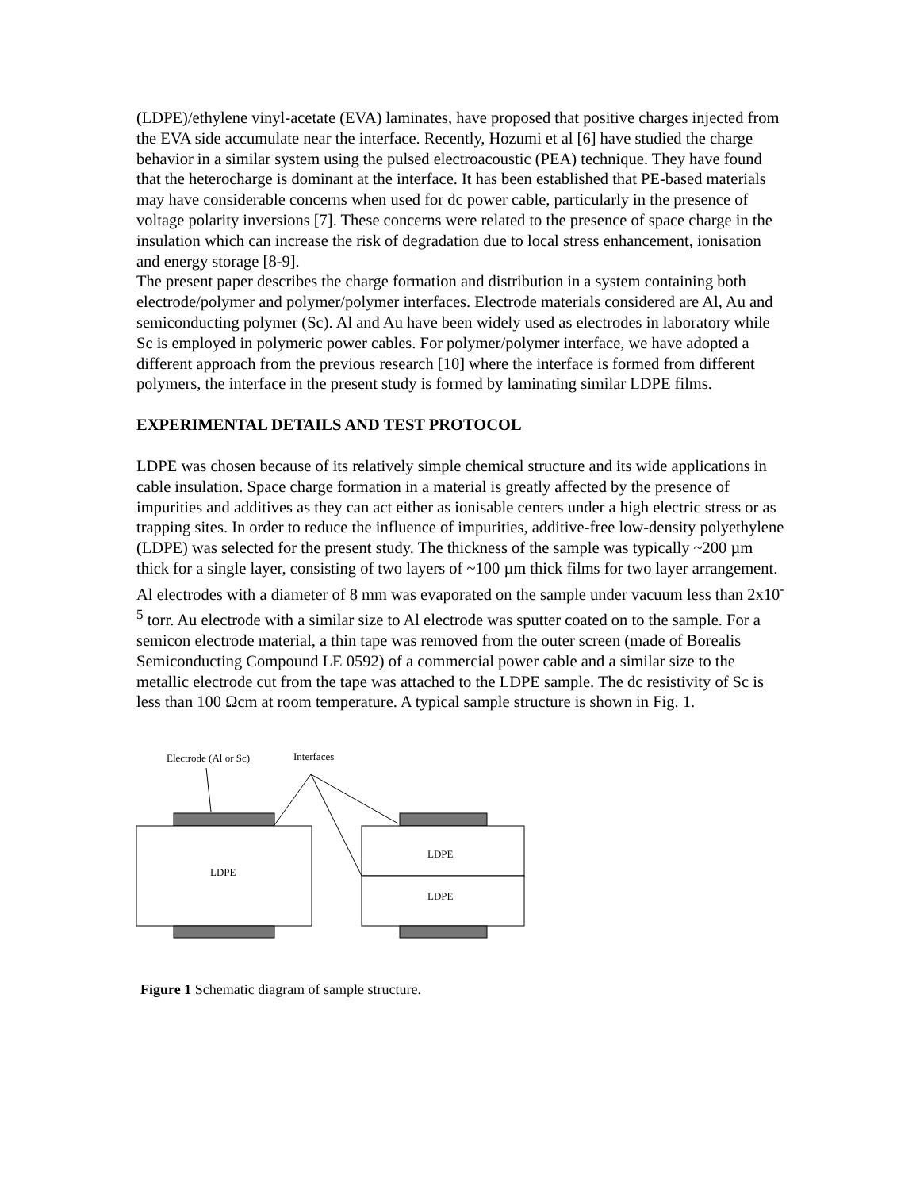(LDPE)/ethylene vinyl-acetate (EVA) laminates, have proposed that positive charges injected from the EVA side accumulate near the interface. Recently, Hozumi et al [6] have studied the charge behavior in a similar system using the pulsed electroacoustic (PEA) technique. They have found that the heterocharge is dominant at the interface. It has been established that PE-based materials may have considerable concerns when used for dc power cable, particularly in the presence of voltage polarity inversions [7]. These concerns were related to the presence of space charge in the insulation which can increase the risk of degradation due to local stress enhancement, ionisation and energy storage [8-9].
The present paper describes the charge formation and distribution in a system containing both electrode/polymer and polymer/polymer interfaces. Electrode materials considered are Al, Au and semiconducting polymer (Sc). Al and Au have been widely used as electrodes in laboratory while Sc is employed in polymeric power cables. For polymer/polymer interface, we have adopted a different approach from the previous research [10] where the interface is formed from different polymers, the interface in the present study is formed by laminating similar LDPE films.
EXPERIMENTAL DETAILS AND TEST PROTOCOL
LDPE was chosen because of its relatively simple chemical structure and its wide applications in cable insulation. Space charge formation in a material is greatly affected by the presence of impurities and additives as they can act either as ionisable centers under a high electric stress or as trapping sites. In order to reduce the influence of impurities, additive-free low-density polyethylene (LDPE) was selected for the present study. The thickness of the sample was typically ~200 µm thick for a single layer, consisting of two layers of ~100 µm thick films for two layer arrangement. Al electrodes with a diameter of 8 mm was evaporated on the sample under vacuum less than 2x10<sup>-5</sup> torr. Au electrode with a similar size to Al electrode was sputter coated on to the sample. For a semicon electrode material, a thin tape was removed from the outer screen (made of Borealis Semiconducting Compound LE 0592) of a commercial power cable and a similar size to the metallic electrode cut from the tape was attached to the LDPE sample. The dc resistivity of Sc is less than 100 Ωcm at room temperature. A typical sample structure is shown in Fig. 1.
Electrode (Al or Sc)
Interfaces
LDPE
LDPE
LDPE
Figure 1 Schematic diagram of sample structure.